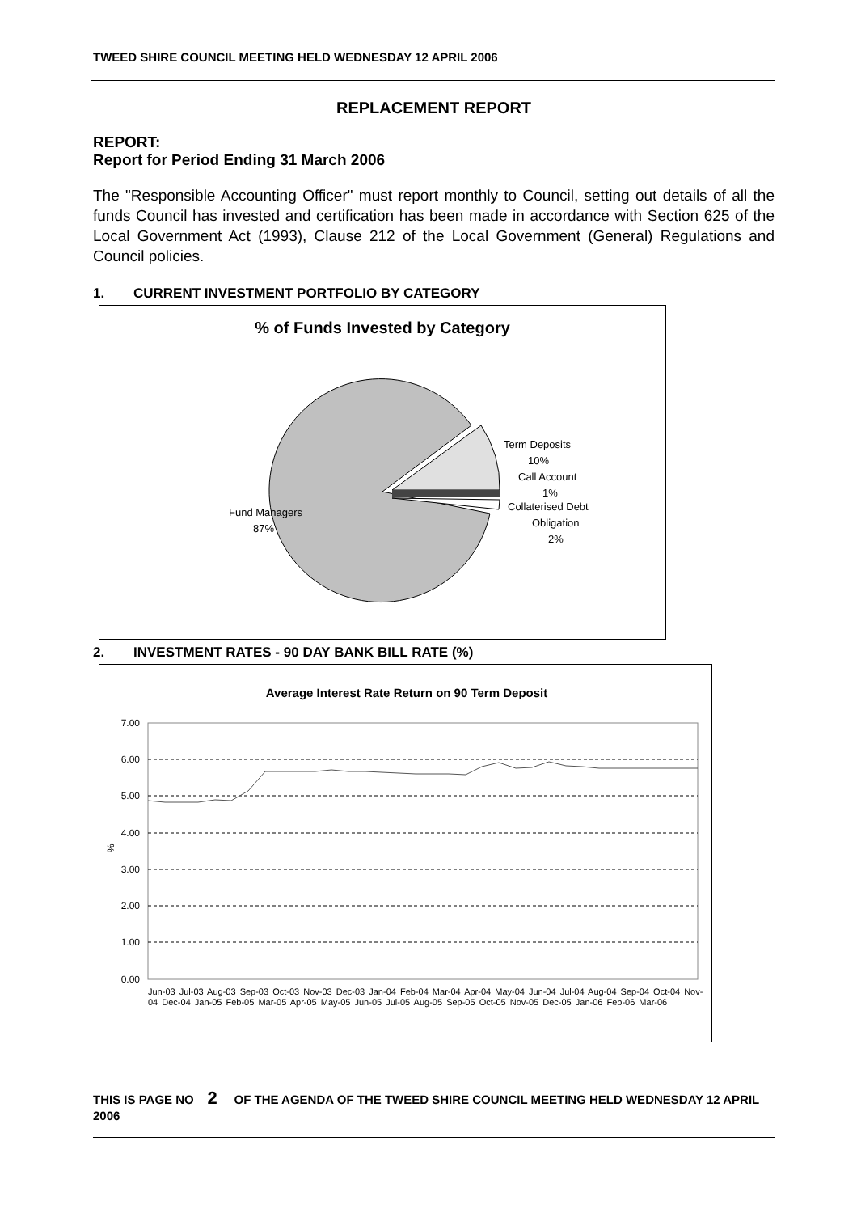TWEED SHIRE COUNCIL MEETING HELD WEDNESDAY 12 APRIL 2006
REPLACEMENT REPORT
REPORT:
Report for Period Ending 31 March 2006
The "Responsible Accounting Officer" must report monthly to Council, setting out details of all the funds Council has invested and certification has been made in accordance with Section 625 of the Local Government Act (1993), Clause 212 of the Local Government (General) Regulations and Council policies.
1. CURRENT INVESTMENT PORTFOLIO BY CATEGORY
% of Funds Invested by Category
Fund Managers
87%
Term Deposits
10%
Call Account
1%
Collaterised Debt
Obligation
2%
2. INVESTMENT RATES - 90 DAY BANK BILL RATE (%)
Average Interest Rate Return on 90 Term Deposit
7.00
6.00
5.00
4.00
3.00
2.00
1.00
0.00
%
.
x
Jun-03 Jul-03 Aug-03 Sep-03 Oct-03 Nov-03 Dec-03 Jan-04 Feb-04 Mar-04 Apr-04 May-04 Jun-04 Jul-04 Aug-04 Sep-04 Oct-04 Nov-04 Dec-04 Jan-05 Feb-05 Mar-05 Apr-05 May-05 Jun-05 Jul-05 Aug-05 Sep-05 Oct-05 Nov-05 Dec-05 Jan-06 Feb-06 Mar-06
THIS IS PAGE NO 2 OF THE AGENDA OF THE TWEED SHIRE COUNCIL MEETING HELD WEDNESDAY 12 APRIL 2006